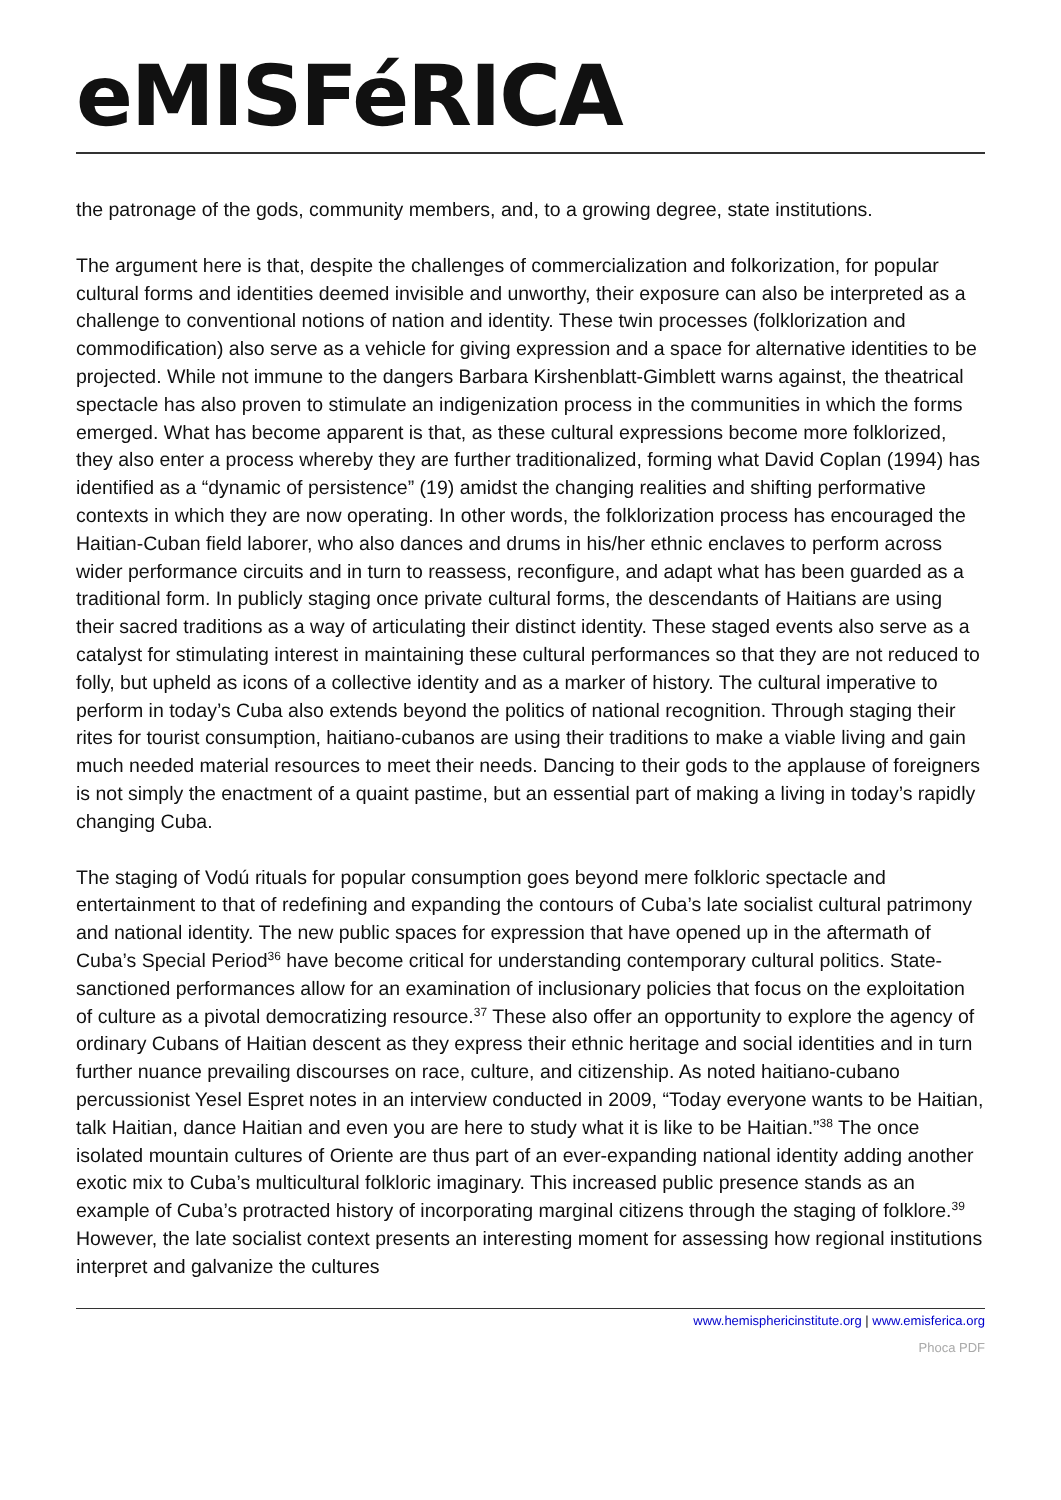eMISFéRICA
the patronage of the gods, community members, and, to a growing degree, state institutions.
The argument here is that, despite the challenges of commercialization and folkorization, for popular cultural forms and identities deemed invisible and unworthy, their exposure can also be interpreted as a challenge to conventional notions of nation and identity. These twin processes (folklorization and commodification) also serve as a vehicle for giving expression and a space for alternative identities to be projected. While not immune to the dangers Barbara Kirshenblatt-Gimblett warns against, the theatrical spectacle has also proven to stimulate an indigenization process in the communities in which the forms emerged. What has become apparent is that, as these cultural expressions become more folklorized, they also enter a process whereby they are further traditionalized, forming what David Coplan (1994) has identified as a “dynamic of persistence” (19) amidst the changing realities and shifting performative contexts in which they are now operating. In other words, the folklorization process has encouraged the Haitian-Cuban field laborer, who also dances and drums in his/her ethnic enclaves to perform across wider performance circuits and in turn to reassess, reconfigure, and adapt what has been guarded as a traditional form. In publicly staging once private cultural forms, the descendants of Haitians are using their sacred traditions as a way of articulating their distinct identity. These staged events also serve as a catalyst for stimulating interest in maintaining these cultural performances so that they are not reduced to folly, but upheld as icons of a collective identity and as a marker of history. The cultural imperative to perform in today’s Cuba also extends beyond the politics of national recognition. Through staging their rites for tourist consumption, haitiano-cubanos are using their traditions to make a viable living and gain much needed material resources to meet their needs. Dancing to their gods to the applause of foreigners is not simply the enactment of a quaint pastime, but an essential part of making a living in today’s rapidly changing Cuba.
The staging of Vodú rituals for popular consumption goes beyond mere folkloric spectacle and entertainment to that of redefining and expanding the contours of Cuba’s late socialist cultural patrimony and national identity. The new public spaces for expression that have opened up in the aftermath of Cuba’s Special Period<sup>36</sup> have become critical for understanding contemporary cultural politics. State-sanctioned performances allow for an examination of inclusionary policies that focus on the exploitation of culture as a pivotal democratizing resource.<sup>37</sup> These also offer an opportunity to explore the agency of ordinary Cubans of Haitian descent as they express their ethnic heritage and social identities and in turn further nuance prevailing discourses on race, culture, and citizenship. As noted haitiano-cubano percussionist Yesel Espret notes in an interview conducted in 2009, “Today everyone wants to be Haitian, talk Haitian, dance Haitian and even you are here to study what it is like to be Haitian.”<sup>38</sup> The once isolated mountain cultures of Oriente are thus part of an ever-expanding national identity adding another exotic mix to Cuba’s multicultural folkloric imaginary. This increased public presence stands as an example of Cuba’s protracted history of incorporating marginal citizens through the staging of folklore.<sup>39</sup> However, the late socialist context presents an interesting moment for assessing how regional institutions interpret and galvanize the cultures
www.hemisphericinstitute.org | www.emisferica.org
Phoca PDF